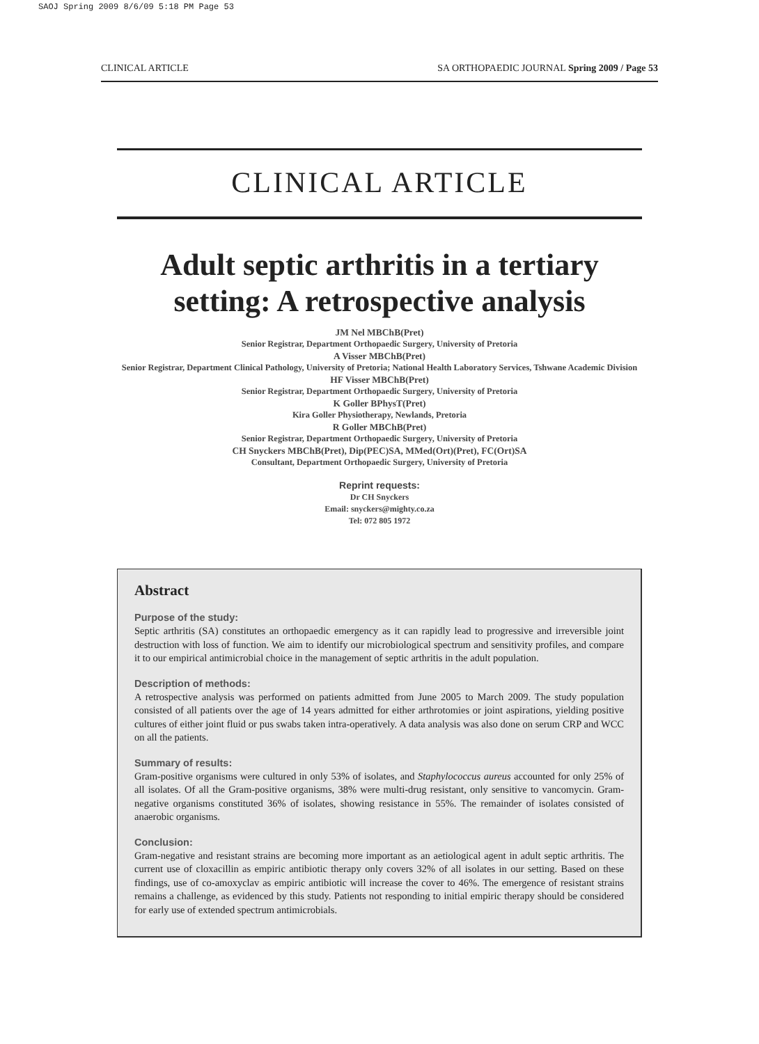SAOJ Spring 2009 8/6/09 5:18 PM Page 53
CLINICAL ARTICLE SA ORTHOPAEDIC JOURNAL Spring 2009 / Page 53
CLINICAL ARTICLE
Adult septic arthritis in a tertiary setting: A retrospective analysis
JM Nel MBChB(Pret)
Senior Registrar, Department Orthopaedic Surgery, University of Pretoria
A Visser MBChB(Pret)
Senior Registrar, Department Clinical Pathology, University of Pretoria; National Health Laboratory Services, Tshwane Academic Division
HF Visser MBChB(Pret)
Senior Registrar, Department Orthopaedic Surgery, University of Pretoria
K Goller BPhysT(Pret)
Kira Goller Physiotherapy, Newlands, Pretoria
R Goller MBChB(Pret)
Senior Registrar, Department Orthopaedic Surgery, University of Pretoria
CH Snyckers MBChB(Pret), Dip(PEC)SA, MMed(Ort)(Pret), FC(Ort)SA
Consultant, Department Orthopaedic Surgery, University of Pretoria
Reprint requests:
Dr CH Snyckers
Email: snyckers@mighty.co.za
Tel: 072 805 1972
Abstract
Purpose of the study:
Septic arthritis (SA) constitutes an orthopaedic emergency as it can rapidly lead to progressive and irreversible joint destruction with loss of function. We aim to identify our microbiological spectrum and sensitivity profiles, and compare it to our empirical antimicrobial choice in the management of septic arthritis in the adult population.
Description of methods:
A retrospective analysis was performed on patients admitted from June 2005 to March 2009. The study population consisted of all patients over the age of 14 years admitted for either arthrotomies or joint aspirations, yielding positive cultures of either joint fluid or pus swabs taken intra-operatively. A data analysis was also done on serum CRP and WCC on all the patients.
Summary of results:
Gram-positive organisms were cultured in only 53% of isolates, and Staphylococcus aureus accounted for only 25% of all isolates. Of all the Gram-positive organisms, 38% were multi-drug resistant, only sensitive to vancomycin. Gram-negative organisms constituted 36% of isolates, showing resistance in 55%. The remainder of isolates consisted of anaerobic organisms.
Conclusion:
Gram-negative and resistant strains are becoming more important as an aetiological agent in adult septic arthritis. The current use of cloxacillin as empiric antibiotic therapy only covers 32% of all isolates in our setting. Based on these findings, use of co-amoxyclav as empiric antibiotic will increase the cover to 46%. The emergence of resistant strains remains a challenge, as evidenced by this study. Patients not responding to initial empiric therapy should be considered for early use of extended spectrum antimicrobials.